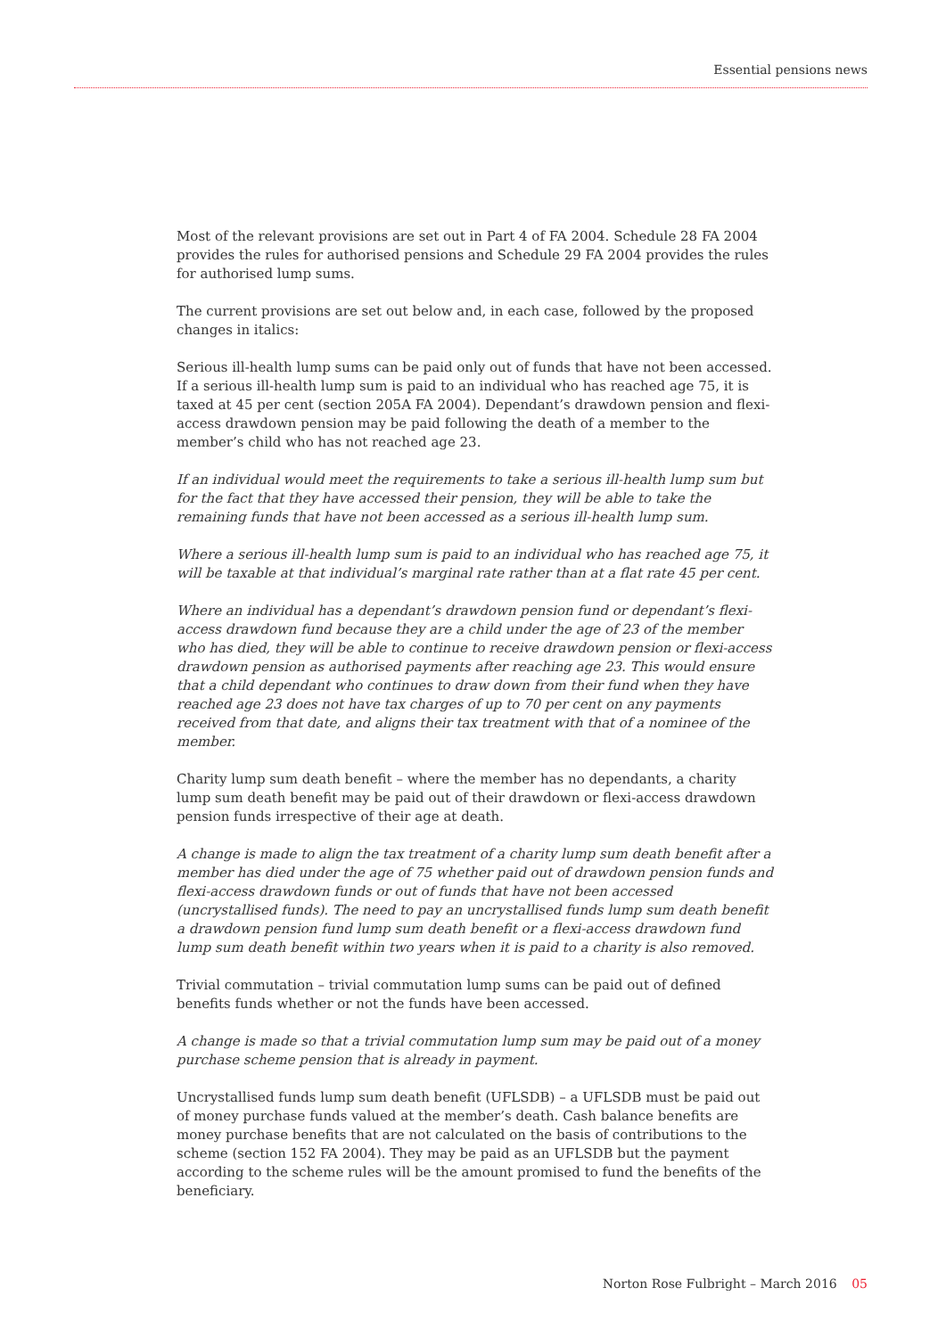Essential pensions news
Most of the relevant provisions are set out in Part 4 of FA 2004. Schedule 28 FA 2004 provides the rules for authorised pensions and Schedule 29 FA 2004 provides the rules for authorised lump sums.
The current provisions are set out below and, in each case, followed by the proposed changes in italics:
Serious ill-health lump sums can be paid only out of funds that have not been accessed. If a serious ill-health lump sum is paid to an individual who has reached age 75, it is taxed at 45 per cent (section 205A FA 2004). Dependant’s drawdown pension and flexi-access drawdown pension may be paid following the death of a member to the member’s child who has not reached age 23.
If an individual would meet the requirements to take a serious ill-health lump sum but for the fact that they have accessed their pension, they will be able to take the remaining funds that have not been accessed as a serious ill-health lump sum.
Where a serious ill-health lump sum is paid to an individual who has reached age 75, it will be taxable at that individual’s marginal rate rather than at a flat rate 45 per cent.
Where an individual has a dependant’s drawdown pension fund or dependant’s flexi-access drawdown fund because they are a child under the age of 23 of the member who has died, they will be able to continue to receive drawdown pension or flexi-access drawdown pension as authorised payments after reaching age 23. This would ensure that a child dependant who continues to draw down from their fund when they have reached age 23 does not have tax charges of up to 70 per cent on any payments received from that date, and aligns their tax treatment with that of a nominee of the member.
Charity lump sum death benefit – where the member has no dependants, a charity lump sum death benefit may be paid out of their drawdown or flexi-access drawdown pension funds irrespective of their age at death.
A change is made to align the tax treatment of a charity lump sum death benefit after a member has died under the age of 75 whether paid out of drawdown pension funds and flexi-access drawdown funds or out of funds that have not been accessed (uncrystallised funds). The need to pay an uncrystallised funds lump sum death benefit a drawdown pension fund lump sum death benefit or a flexi-access drawdown fund lump sum death benefit within two years when it is paid to a charity is also removed.
Trivial commutation – trivial commutation lump sums can be paid out of defined benefits funds whether or not the funds have been accessed.
A change is made so that a trivial commutation lump sum may be paid out of a money purchase scheme pension that is already in payment.
Uncrystallised funds lump sum death benefit (UFLSDB) – a UFLSDB must be paid out of money purchase funds valued at the member’s death. Cash balance benefits are money purchase benefits that are not calculated on the basis of contributions to the scheme (section 152 FA 2004). They may be paid as an UFLSDB but the payment according to the scheme rules will be the amount promised to fund the benefits of the beneficiary.
Norton Rose Fulbright – March 2016 05